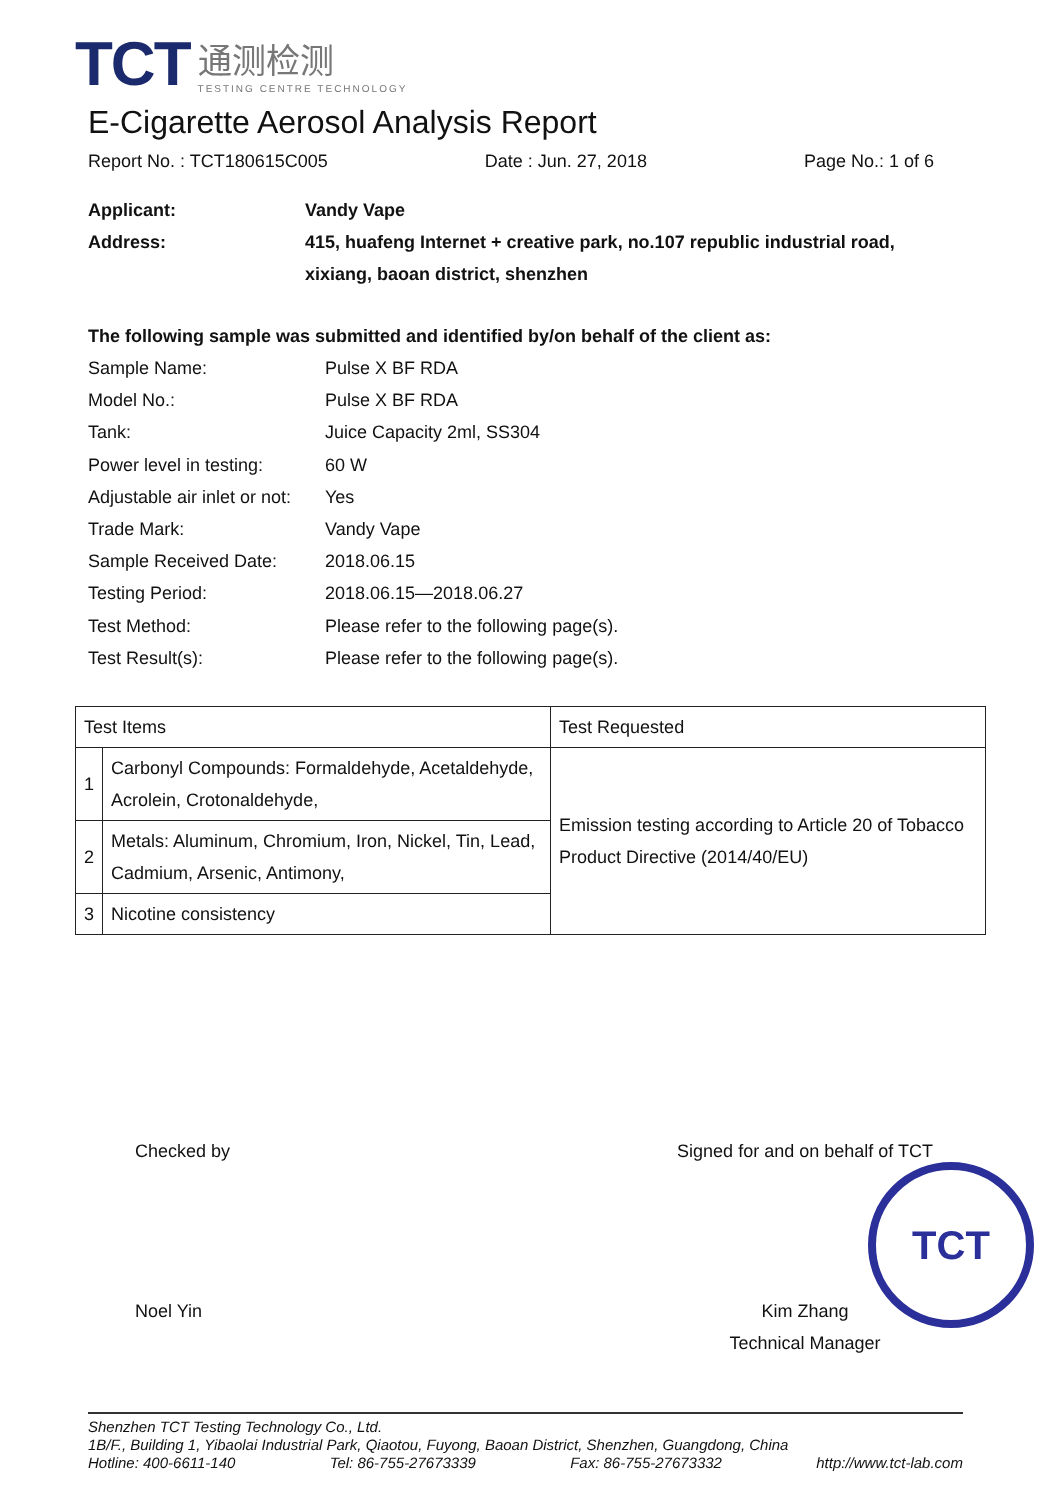TCT
通测检测
TESTING CENTRE TECHNOLOGY
E-Cigarette Aerosol Analysis Report
Report No. : TCT180615C005 Date : Jun. 27, 2018 Page No.: 1 of 6
Applicant: Vandy Vape Address: 415, huafeng Internet + creative park, no.107 republic industrial road,
xixiang, baoan district, shenzhen
The following sample was submitted and identified by/on behalf of the client as:
Sample Name: Pulse X BF RDA Model No.: Pulse X BF RDA Tank: Juice Capacity 2ml, SS304 Power level in testing: 60 W Adjustable air inlet or not: Yes Trade Mark: Vandy Vape Sample Received Date: 2018.06.15 Testing Period: 2018.06.15—2018.06.27 Test Method: Please refer to the following page(s). Test Result(s): Please refer to the following page(s).
| Test Items | | Test Requested |
| --- | --- | --- |
| 1 | Carbonyl Compounds: Formaldehyde, Acetaldehyde, Acrolein, Crotonaldehyde, | Emission testing according to Article 20 of Tobacco Product Directive (2014/40/EU) |
| 2 | Metals: Aluminum, Chromium, Iron, Nickel, Tin, Lead, Cadmium, Arsenic, Antimony, | |
| 3 | Nicotine consistency | |
Checked by
Noel Yin
Signed for and on behalf of TCT
Kim Zhang
Technical Manager
TCT
Shenzhen TCT Testing Technology Co., Ltd.
1B/F., Building 1, Yibaolai Industrial Park, Qiaotou, Fuyong, Baoan District, Shenzhen, Guangdong, China
Hotline: 400-6611-140 Tel: 86-755-27673339 Fax: 86-755-27673332 http://www.tct-lab.com